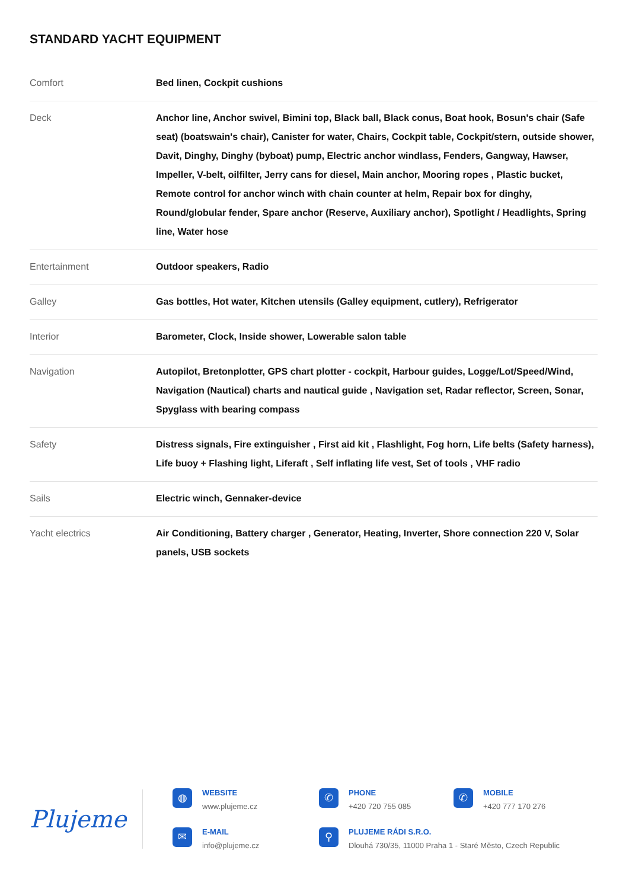STANDARD YACHT EQUIPMENT
| Comfort | Bed linen, Cockpit cushions |
| Deck | Anchor line, Anchor swivel, Bimini top, Black ball, Black conus, Boat hook, Bosun's chair (Safe seat) (boatswain's chair), Canister for water, Chairs, Cockpit table, Cockpit/stern, outside shower, Davit, Dinghy, Dinghy (byboat) pump, Electric anchor windlass, Fenders, Gangway, Hawser, Impeller, V-belt, oilfilter, Jerry cans for diesel, Main anchor, Mooring ropes , Plastic bucket, Remote control for anchor winch with chain counter at helm, Repair box for dinghy, Round/globular fender, Spare anchor (Reserve, Auxiliary anchor), Spotlight / Headlights, Spring line, Water hose |
| Entertainment | Outdoor speakers, Radio |
| Galley | Gas bottles, Hot water, Kitchen utensils (Galley equipment, cutlery), Refrigerator |
| Interior | Barometer, Clock, Inside shower, Lowerable salon table |
| Navigation | Autopilot, Bretonplotter, GPS chart plotter - cockpit, Harbour guides, Logge/Lot/Speed/Wind, Navigation (Nautical) charts and nautical guide , Navigation set, Radar reflector, Screen, Sonar, Spyglass with bearing compass |
| Safety | Distress signals, Fire extinguisher , First aid kit , Flashlight, Fog horn, Life belts (Safety harness), Life buoy + Flashing light, Liferaft , Self inflating life vest, Set of tools , VHF radio |
| Sails | Electric winch, Gennaker-device |
| Yacht electrics | Air Conditioning, Battery charger , Generator, Heating, Inverter, Shore connection 220 V, Solar panels, USB sockets |
Plujeme
◍
WEBSITE
www.plujeme.cz
✆
PHONE
+420 720 755 085
✆
MOBILE
+420 777 170 276
✉
E-MAIL
info@plujeme.cz
⚲
PLUJEME RÁDI S.R.O.
Dlouhá 730/35, 11000 Praha 1 - Staré Město, Czech Republic